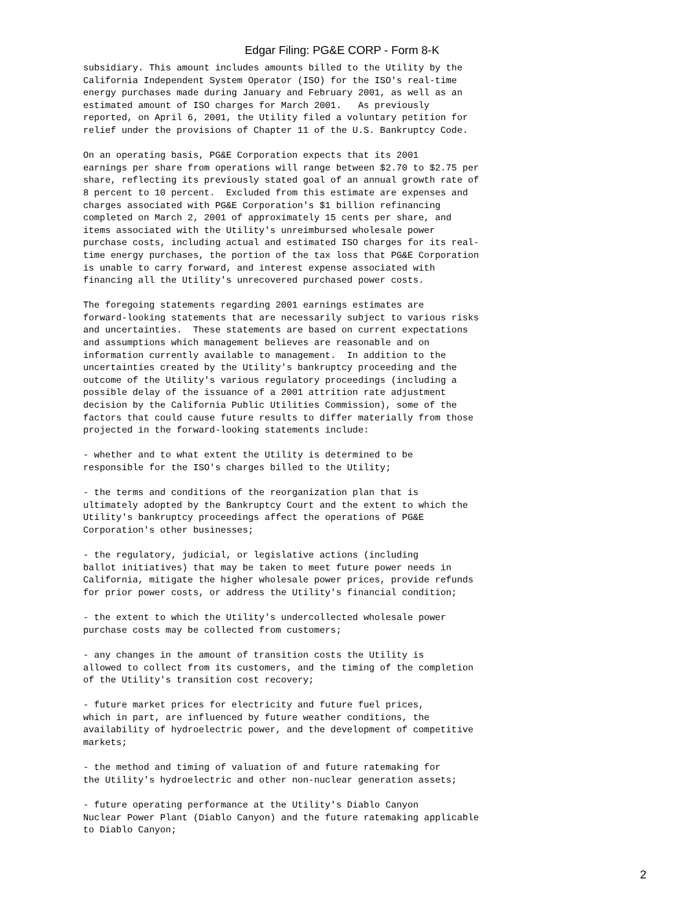Edgar Filing: PG&E CORP - Form 8-K
subsidiary. This amount includes amounts billed to the Utility by the
California Independent System Operator (ISO) for the ISO's real-time
energy purchases made during January and February 2001, as well as an
estimated amount of ISO charges for March 2001.   As previously
reported, on April 6, 2001, the Utility filed a voluntary petition for
relief under the provisions of Chapter 11 of the U.S. Bankruptcy Code.

On an operating basis, PG&E Corporation expects that its 2001
earnings per share from operations will range between $2.70 to $2.75 per
share, reflecting its previously stated goal of an annual growth rate of
8 percent to 10 percent.  Excluded from this estimate are expenses and
charges associated with PG&E Corporation's $1 billion refinancing
completed on March 2, 2001 of approximately 15 cents per share, and
items associated with the Utility's unreimbursed wholesale power
purchase costs, including actual and estimated ISO charges for its real-
time energy purchases, the portion of the tax loss that PG&E Corporation
is unable to carry forward, and interest expense associated with
financing all the Utility's unrecovered purchased power costs.

The foregoing statements regarding 2001 earnings estimates are
forward-looking statements that are necessarily subject to various risks
and uncertainties.  These statements are based on current expectations
and assumptions which management believes are reasonable and on
information currently available to management.  In addition to the
uncertainties created by the Utility's bankruptcy proceeding and the
outcome of the Utility's various regulatory proceedings (including a
possible delay of the issuance of a 2001 attrition rate adjustment
decision by the California Public Utilities Commission), some of the
factors that could cause future results to differ materially from those
projected in the forward-looking statements include:

- whether and to what extent the Utility is determined to be
responsible for the ISO's charges billed to the Utility;

- the terms and conditions of the reorganization plan that is
ultimately adopted by the Bankruptcy Court and the extent to which the
Utility's bankruptcy proceedings affect the operations of PG&E
Corporation's other businesses;

- the regulatory, judicial, or legislative actions (including
ballot initiatives) that may be taken to meet future power needs in
California, mitigate the higher wholesale power prices, provide refunds
for prior power costs, or address the Utility's financial condition;

- the extent to which the Utility's undercollected wholesale power
purchase costs may be collected from customers;

- any changes in the amount of transition costs the Utility is
allowed to collect from its customers, and the timing of the completion
of the Utility's transition cost recovery;

- future market prices for electricity and future fuel prices,
which in part, are influenced by future weather conditions, the
availability of hydroelectric power, and the development of competitive
markets;

- the method and timing of valuation of and future ratemaking for
the Utility's hydroelectric and other non-nuclear generation assets;

- future operating performance at the Utility's Diablo Canyon
Nuclear Power Plant (Diablo Canyon) and the future ratemaking applicable
to Diablo Canyon;
2